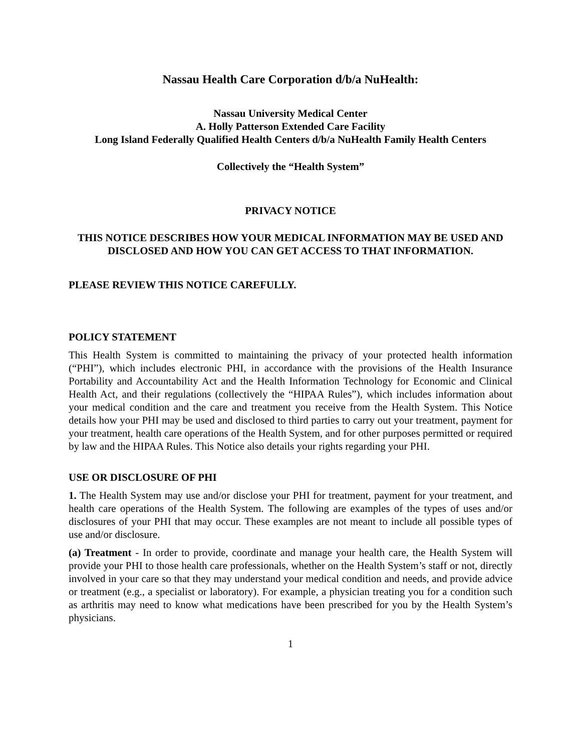Nassau Health Care Corporation d/b/a NuHealth:
Nassau University Medical Center
A. Holly Patterson Extended Care Facility
Long Island Federally Qualified Health Centers d/b/a NuHealth Family Health Centers
Collectively the “Health System”
PRIVACY NOTICE
THIS NOTICE DESCRIBES HOW YOUR MEDICAL INFORMATION MAY BE USED AND DISCLOSED AND HOW YOU CAN GET ACCESS TO THAT INFORMATION.
PLEASE REVIEW THIS NOTICE CAREFULLY.
POLICY STATEMENT
This Health System is committed to maintaining the privacy of your protected health information (“PHI”), which includes electronic PHI, in accordance with the provisions of the Health Insurance Portability and Accountability Act and the Health Information Technology for Economic and Clinical Health Act, and their regulations (collectively the “HIPAA Rules”), which includes information about your medical condition and the care and treatment you receive from the Health System. This Notice details how your PHI may be used and disclosed to third parties to carry out your treatment, payment for your treatment, health care operations of the Health System, and for other purposes permitted or required by law and the HIPAA Rules. This Notice also details your rights regarding your PHI.
USE OR DISCLOSURE OF PHI
1. The Health System may use and/or disclose your PHI for treatment, payment for your treatment, and health care operations of the Health System. The following are examples of the types of uses and/or disclosures of your PHI that may occur. These examples are not meant to include all possible types of use and/or disclosure.
(a) Treatment - In order to provide, coordinate and manage your health care, the Health System will provide your PHI to those health care professionals, whether on the Health System’s staff or not, directly involved in your care so that they may understand your medical condition and needs, and provide advice or treatment (e.g., a specialist or laboratory). For example, a physician treating you for a condition such as arthritis may need to know what medications have been prescribed for you by the Health System’s physicians.
1